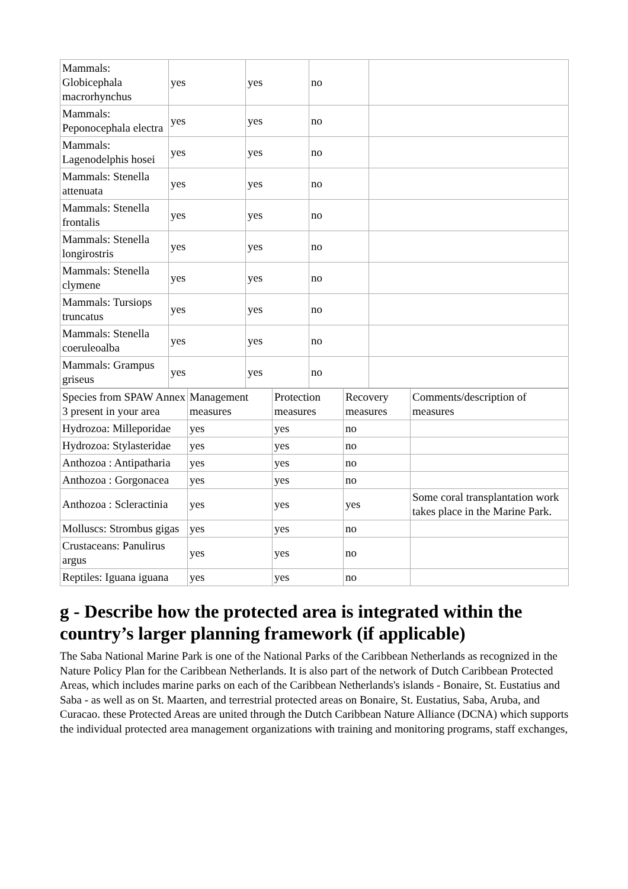| Mammals: Globicephala macrorhynchus | yes | yes | no | |
| Mammals: Peponocephala electra | yes | yes | no | |
| Mammals: Lagenodelphis hosei | yes | yes | no | |
| Mammals: Stenella attenuata | yes | yes | no | |
| Mammals: Stenella frontalis | yes | yes | no | |
| Mammals: Stenella longirostris | yes | yes | no | |
| Mammals: Stenella clymene | yes | yes | no | |
| Mammals: Tursiops truncatus | yes | yes | no | |
| Mammals: Stenella coeruleoalba | yes | yes | no | |
| Mammals: Grampus griseus | yes | yes | no | |
| Species from SPAW Annex 3 present in your area | Management measures | Protection measures | Recovery measures | Comments/description of measures |
| --- | --- | --- | --- | --- |
| Hydrozoa: Milleporidae | yes | yes | no | |
| Hydrozoa: Stylasteridae | yes | yes | no | |
| Anthozoa : Antipatharia | yes | yes | no | |
| Anthozoa : Gorgonacea | yes | yes | no | |
| Anthozoa : Scleractinia | yes | yes | yes | Some coral transplantation work takes place in the Marine Park. |
| Molluscs: Strombus gigas | yes | yes | no | |
| Crustaceans: Panulirus argus | yes | yes | no | |
| Reptiles: Iguana iguana | yes | yes | no | |
g - Describe how the protected area is integrated within the country’s larger planning framework (if applicable)
The Saba National Marine Park is one of the National Parks of the Caribbean Netherlands as recognized in the Nature Policy Plan for the Caribbean Netherlands. It is also part of the network of Dutch Caribbean Protected Areas, which includes marine parks on each of the Caribbean Netherlands's islands - Bonaire, St. Eustatius and Saba - as well as on St. Maarten, and terrestrial protected areas on Bonaire, St. Eustatius, Saba, Aruba, and Curacao. these Protected Areas are united through the Dutch Caribbean Nature Alliance (DCNA) which supports the individual protected area management organizations with training and monitoring programs, staff exchanges,